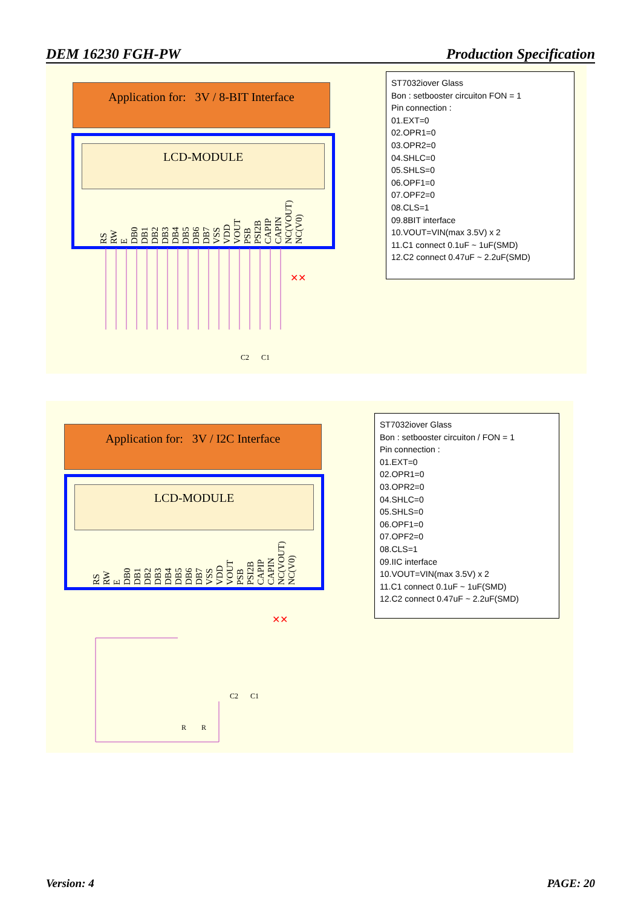DEM 16230 FGH-PW Production Specification
Application for: 3V / 8-BIT Interface
LCD-MODULE
RS RW E DB0 DB1 DB2 DB3 DB4 DB5 DB6 DB7 VSS VDD VOUT PSB PSI2B CAPIP CAPIN NC(VOUT) NC(V0)
ST7032iover Glass
Bon : setbooster circuiton FON = 1
Pin connection :
01.EXT=0
02.OPR1=0
03.OPR2=0
04.SHLC=0
05.SHLS=0
06.OPF1=0
07.OPF2=0
08.CLS=1
09.8BIT interface
10.VOUT=VIN(max 3.5V) x 2
11.C1 connect 0.1uF ~ 1uF(SMD)
12.C2 connect 0.47uF ~ 2.2uF(SMD)
✕✕
C2
C1
Application for: 3V / I2C Interface
LCD-MODULE
RS RW E DB0 DB1 DB2 DB3 DB4 DB5 DB6 DB7 VSS VDD VOUT PSB PSI2B CAPIP CAPIN NC(VOUT) NC(V0)
ST7032iover Glass
Bon : setbooster circuiton / FON = 1
Pin connection :
01.EXT=0
02.OPR1=0
03.OPR2=0
04.SHLC=0
05.SHLS=0
06.OPF1=0
07.OPF2=0
08.CLS=1
09.IIC interface
10.VOUT=VIN(max 3.5V) x 2
11.C1 connect 0.1uF ~ 1uF(SMD)
12.C2 connect 0.47uF ~ 2.2uF(SMD)
✕✕
C2
C1
R
R
Version: 4 PAGE: 20